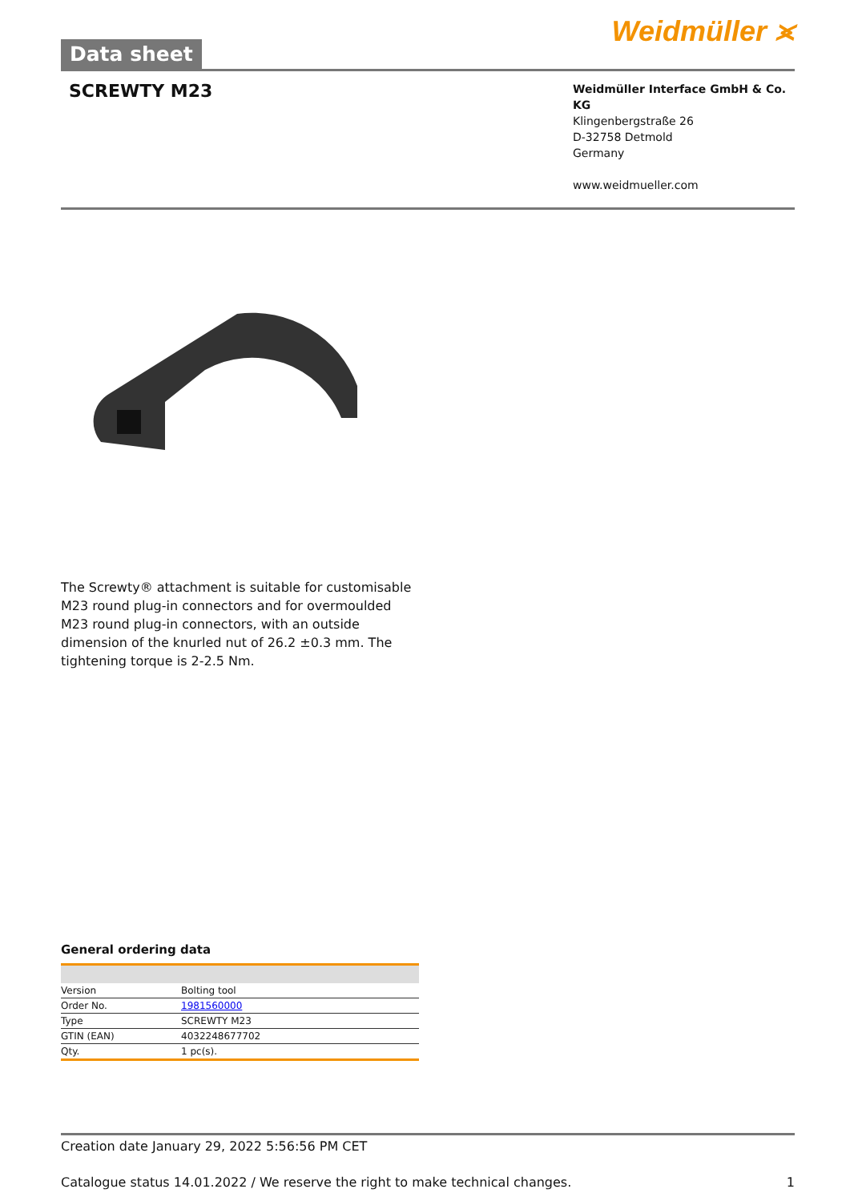Data sheet
Weidmüller ⪤
SCREWTY M23
Weidmüller Interface GmbH & Co. KG
Klingenbergstraße 26
D-32758 Detmold
Germany
www.weidmueller.com
The Screwty® attachment is suitable for customisable M23 round plug-in connectors and for overmoulded M23 round plug-in connectors, with an outside dimension of the knurled nut of 26.2 ±0.3 mm. The tightening torque is 2-2.5 Nm.
General ordering data
| Version | Bolting tool |
| Order No. | 1981560000 |
| Type | SCREWTY M23 |
| GTIN (EAN) | 4032248677702 |
| Qty. | 1 pc(s). |
Creation date January 29, 2022 5:56:56 PM CET
Catalogue status 14.01.2022 / We reserve the right to make technical changes. 1